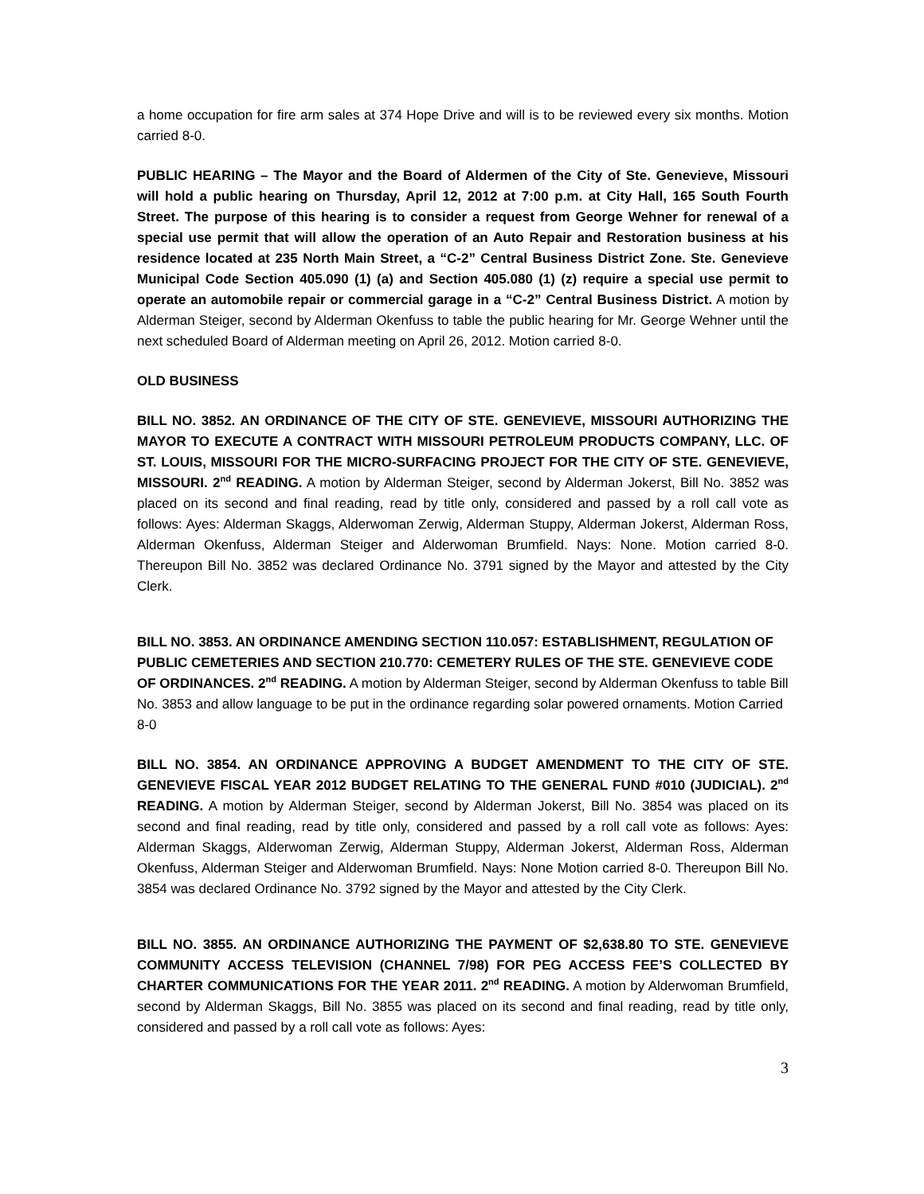a home occupation for fire arm sales at 374 Hope Drive and will is to be reviewed every six months. Motion carried 8-0.
PUBLIC HEARING – The Mayor and the Board of Aldermen of the City of Ste. Genevieve, Missouri will hold a public hearing on Thursday, April 12, 2012 at 7:00 p.m. at City Hall, 165 South Fourth Street. The purpose of this hearing is to consider a request from George Wehner for renewal of a special use permit that will allow the operation of an Auto Repair and Restoration business at his residence located at 235 North Main Street, a “C-2” Central Business District Zone. Ste. Genevieve Municipal Code Section 405.090 (1) (a) and Section 405.080 (1) (z) require a special use permit to operate an automobile repair or commercial garage in a “C-2” Central Business District. A motion by Alderman Steiger, second by Alderman Okenfuss to table the public hearing for Mr. George Wehner until the next scheduled Board of Alderman meeting on April 26, 2012. Motion carried 8-0.
OLD BUSINESS
BILL NO. 3852. AN ORDINANCE OF THE CITY OF STE. GENEVIEVE, MISSOURI AUTHORIZING THE MAYOR TO EXECUTE A CONTRACT WITH MISSOURI PETROLEUM PRODUCTS COMPANY, LLC. OF ST. LOUIS, MISSOURI FOR THE MICRO-SURFACING PROJECT FOR THE CITY OF STE. GENEVIEVE, MISSOURI. 2<sup>nd</sup> READING. A motion by Alderman Steiger, second by Alderman Jokerst, Bill No. 3852 was placed on its second and final reading, read by title only, considered and passed by a roll call vote as follows: Ayes: Alderman Skaggs, Alderwoman Zerwig, Alderman Stuppy, Alderman Jokerst, Alderman Ross, Alderman Okenfuss, Alderman Steiger and Alderwoman Brumfield. Nays: None. Motion carried 8-0. Thereupon Bill No. 3852 was declared Ordinance No. 3791 signed by the Mayor and attested by the City Clerk.
BILL NO. 3853. AN ORDINANCE AMENDING SECTION 110.057: ESTABLISHMENT, REGULATION OF PUBLIC CEMETERIES AND SECTION 210.770: CEMETERY RULES OF THE STE. GENEVIEVE CODE OF ORDINANCES. 2<sup>nd</sup> READING. A motion by Alderman Steiger, second by Alderman Okenfuss to table Bill No. 3853 and allow language to be put in the ordinance regarding solar powered ornaments. Motion Carried 8-0
BILL NO. 3854. AN ORDINANCE APPROVING A BUDGET AMENDMENT TO THE CITY OF STE. GENEVIEVE FISCAL YEAR 2012 BUDGET RELATING TO THE GENERAL FUND #010 (JUDICIAL). 2<sup>nd</sup> READING. A motion by Alderman Steiger, second by Alderman Jokerst, Bill No. 3854 was placed on its second and final reading, read by title only, considered and passed by a roll call vote as follows: Ayes: Alderman Skaggs, Alderwoman Zerwig, Alderman Stuppy, Alderman Jokerst, Alderman Ross, Alderman Okenfuss, Alderman Steiger and Alderwoman Brumfield. Nays: None Motion carried 8-0. Thereupon Bill No. 3854 was declared Ordinance No. 3792 signed by the Mayor and attested by the City Clerk.
BILL NO. 3855. AN ORDINANCE AUTHORIZING THE PAYMENT OF $2,638.80 TO STE. GENEVIEVE COMMUNITY ACCESS TELEVISION (CHANNEL 7/98) FOR PEG ACCESS FEE’S COLLECTED BY CHARTER COMMUNICATIONS FOR THE YEAR 2011. 2<sup>nd</sup> READING. A motion by Alderwoman Brumfield, second by Alderman Skaggs, Bill No. 3855 was placed on its second and final reading, read by title only, considered and passed by a roll call vote as follows: Ayes:
3